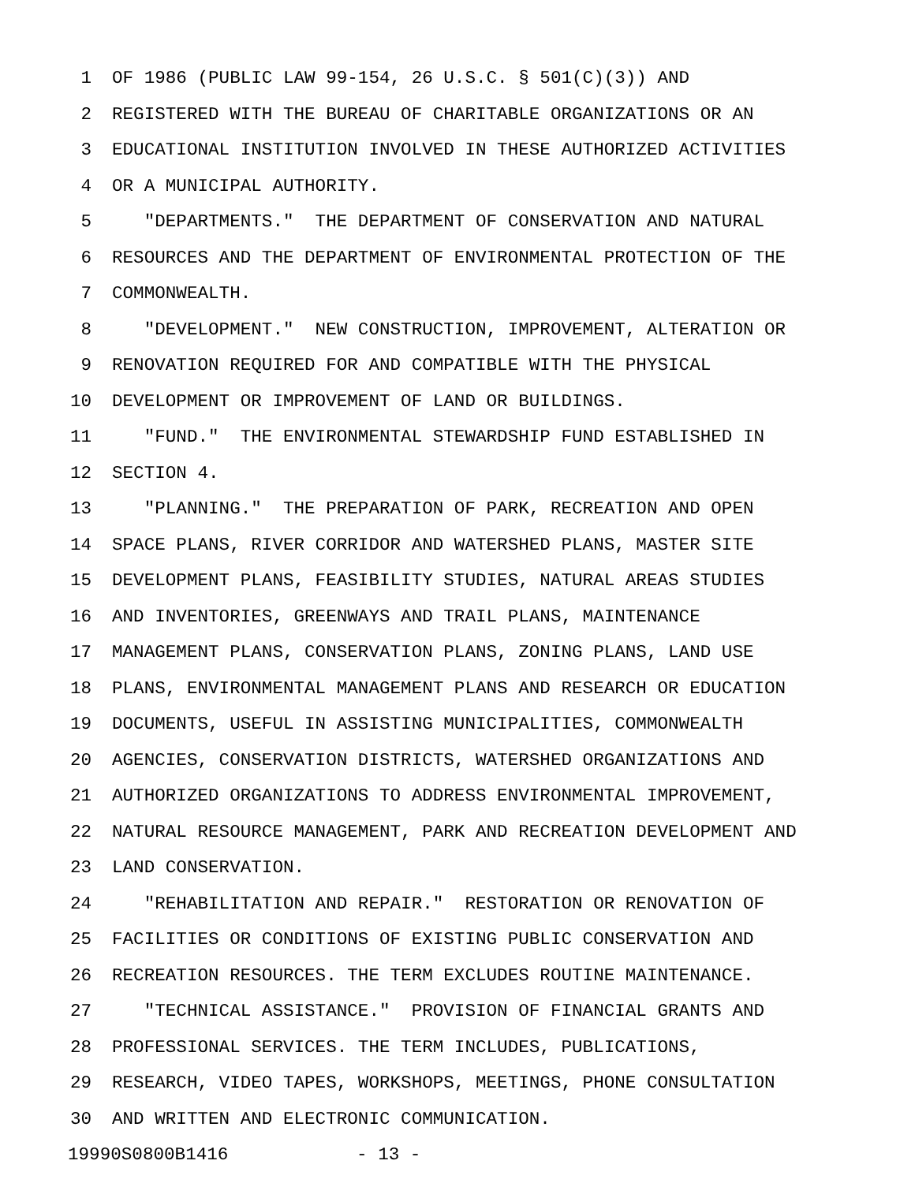1 OF 1986 (PUBLIC LAW 99-154, 26 U.S.C. § 501(C)(3)) AND
2 REGISTERED WITH THE BUREAU OF CHARITABLE ORGANIZATIONS OR AN
3 EDUCATIONAL INSTITUTION INVOLVED IN THESE AUTHORIZED ACTIVITIES
4 OR A MUNICIPAL AUTHORITY.
5 "DEPARTMENTS." THE DEPARTMENT OF CONSERVATION AND NATURAL
6 RESOURCES AND THE DEPARTMENT OF ENVIRONMENTAL PROTECTION OF THE
7 COMMONWEALTH.
8 "DEVELOPMENT." NEW CONSTRUCTION, IMPROVEMENT, ALTERATION OR
9 RENOVATION REQUIRED FOR AND COMPATIBLE WITH THE PHYSICAL
10 DEVELOPMENT OR IMPROVEMENT OF LAND OR BUILDINGS.
11 "FUND." THE ENVIRONMENTAL STEWARDSHIP FUND ESTABLISHED IN
12 SECTION 4.
13 "PLANNING." THE PREPARATION OF PARK, RECREATION AND OPEN
14 SPACE PLANS, RIVER CORRIDOR AND WATERSHED PLANS, MASTER SITE
15 DEVELOPMENT PLANS, FEASIBILITY STUDIES, NATURAL AREAS STUDIES
16 AND INVENTORIES, GREENWAYS AND TRAIL PLANS, MAINTENANCE
17 MANAGEMENT PLANS, CONSERVATION PLANS, ZONING PLANS, LAND USE
18 PLANS, ENVIRONMENTAL MANAGEMENT PLANS AND RESEARCH OR EDUCATION
19 DOCUMENTS, USEFUL IN ASSISTING MUNICIPALITIES, COMMONWEALTH
20 AGENCIES, CONSERVATION DISTRICTS, WATERSHED ORGANIZATIONS AND
21 AUTHORIZED ORGANIZATIONS TO ADDRESS ENVIRONMENTAL IMPROVEMENT,
22 NATURAL RESOURCE MANAGEMENT, PARK AND RECREATION DEVELOPMENT AND
23 LAND CONSERVATION.
24 "REHABILITATION AND REPAIR." RESTORATION OR RENOVATION OF
25 FACILITIES OR CONDITIONS OF EXISTING PUBLIC CONSERVATION AND
26 RECREATION RESOURCES. THE TERM EXCLUDES ROUTINE MAINTENANCE.
27 "TECHNICAL ASSISTANCE." PROVISION OF FINANCIAL GRANTS AND
28 PROFESSIONAL SERVICES. THE TERM INCLUDES, PUBLICATIONS,
29 RESEARCH, VIDEO TAPES, WORKSHOPS, MEETINGS, PHONE CONSULTATION
30 AND WRITTEN AND ELECTRONIC COMMUNICATION.
19990S0800B1416 - 13 -